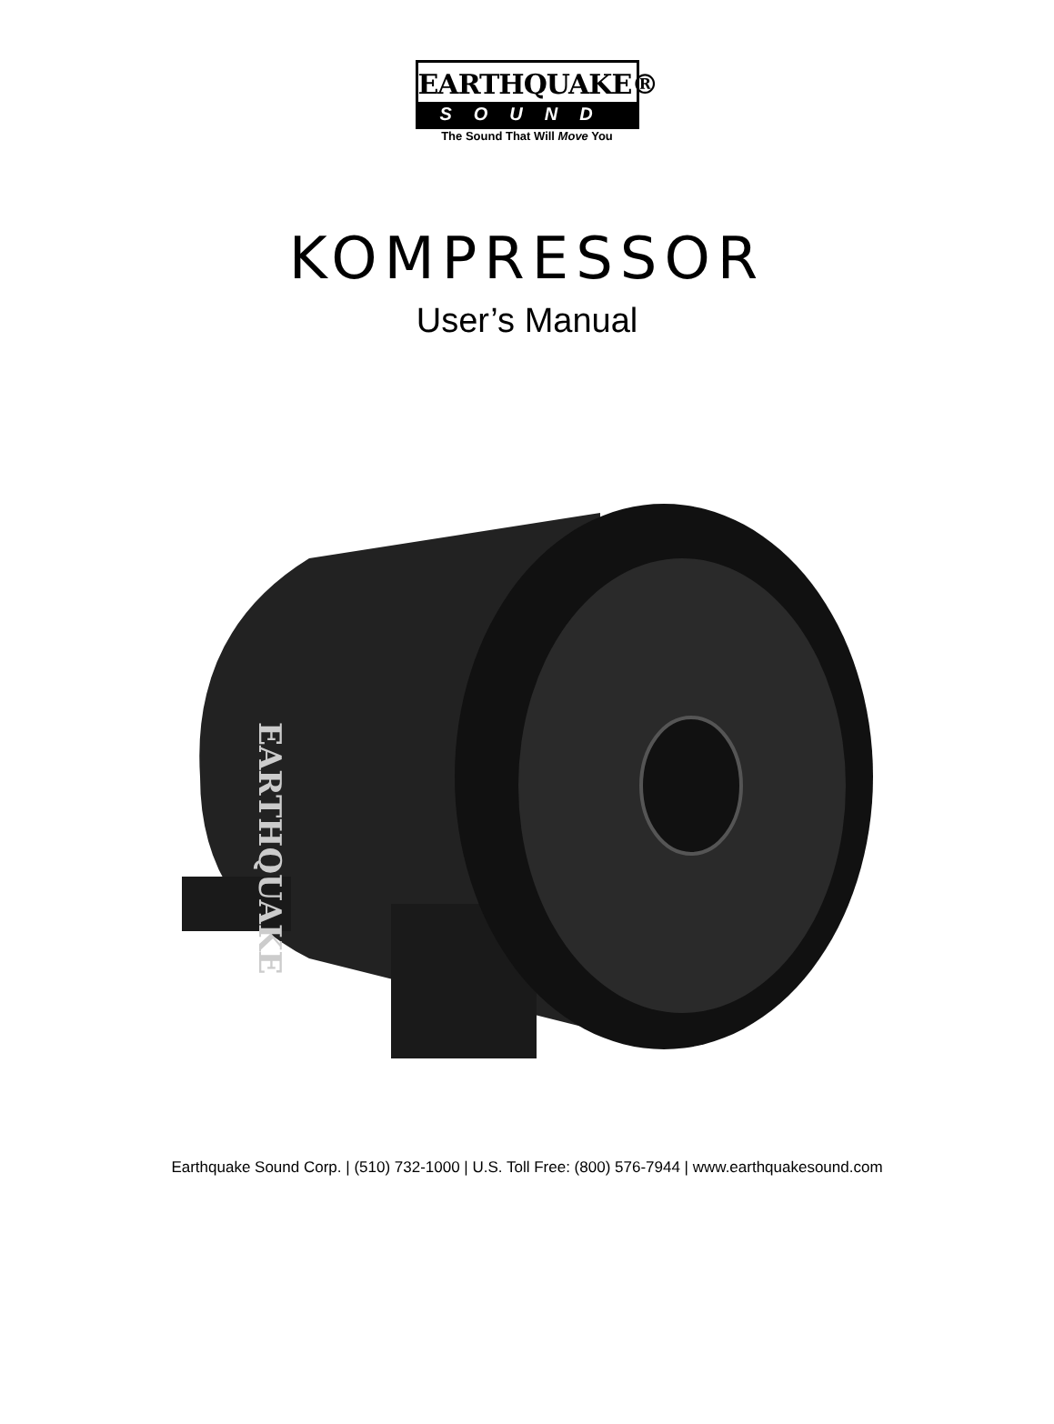EARTHQUAKE®
SOUND
The Sound That Will Move You
KOMPRESSOR
User’s Manual
EARTHQUAKE
Earthquake Sound Corp. | (510) 732-1000 | U.S. Toll Free: (800) 576-7944 | www.earthquakesound.com